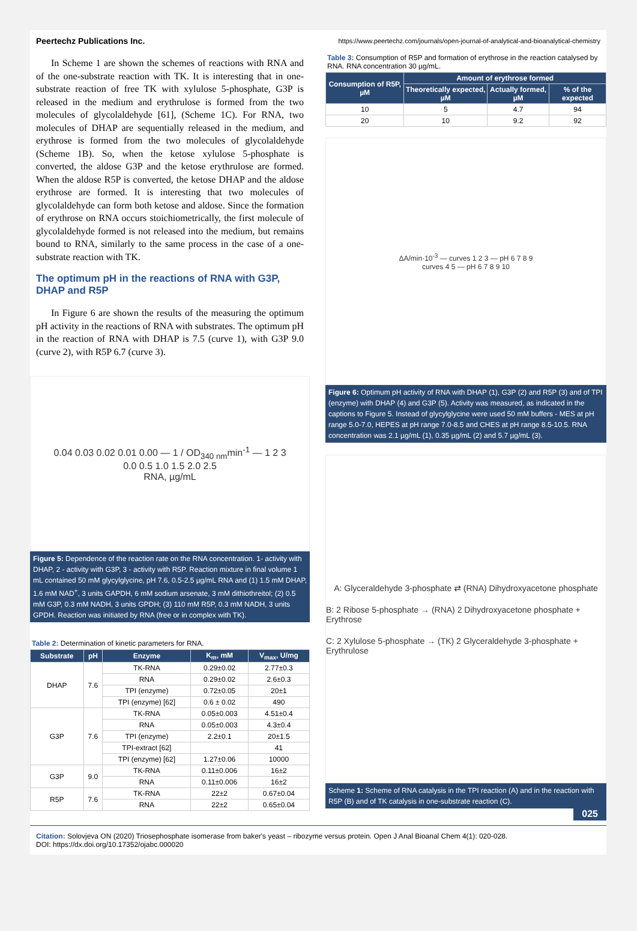Peertechz Publications Inc. https://www.peertechz.com/journals/open-journal-of-analytical-and-bioanalytical-chemistry
In Scheme 1 are shown the schemes of reactions with RNA and of the one-substrate reaction with TK. It is interesting that in one-substrate reaction of free TK with xylulose 5-phosphate, G3P is released in the medium and erythrulose is formed from the two molecules of glycolaldehyde [61], (Scheme 1C). For RNA, two molecules of DHAP are sequentially released in the medium, and erythrose is formed from the two molecules of glycolaldehyde (Scheme 1B). So, when the ketose xylulose 5-phosphate is converted, the aldose G3P and the ketose erythrulose are formed. When the aldose R5P is converted, the ketose DHAP and the aldose erythrose are formed. It is interesting that two molecules of glycolaldehyde can form both ketose and aldose. Since the formation of erythrose on RNA occurs stoichiometrically, the first molecule of glycolaldehyde formed is not released into the medium, but remains bound to RNA, similarly to the same process in the case of a one-substrate reaction with TK.
The optimum pH in the reactions of RNA with G3P, DHAP and R5P
In Figure 6 are shown the results of the measuring the optimum pH activity in the reactions of RNA with substrates. The optimum pH in the reaction of RNA with DHAP is 7.5 (curve 1), with G3P 9.0 (curve 2), with R5P 6.7 (curve 3).
0.04 0.03 0.02 0.01 0.00 — 1 / OD<sub>340 nm</sub>min<sup>-1</sup> — 1 2 3
0.0 0.5 1.0 1.5 2.0 2.5
RNA, µg/mL
Figure 5: Dependence of the reaction rate on the RNA concentration. 1- activity with DHAP, 2 - activity with G3P, 3 - activity with R5P. Reaction mixture in final volume 1 mL contained 50 mM glycylglycine, pH 7.6, 0.5-2.5 µg/mL RNA and (1) 1.5 mM DHAP, 1.6 mM NAD<sup>+</sup>, 3 units GAPDH, 6 mM sodium arsenate, 3 mM dithiothreitol; (2) 0.5 mM G3P, 0.3 mM NADH, 3 units GPDH; (3) 110 mM R5P, 0.3 mM NADH, 3 units GPDH. Reaction was initiated by RNA (free or in complex with TK).
Table 2: Determination of kinetic parameters for RNA.
| Substrate | pH | Enzyme | K<sub>m</sub>, mM | V<sub>max</sub>, U/mg |
| --- | --- | --- | --- | --- |
| DHAP | 7.6 | TK-RNA | 0.29±0.02 | 2.77±0.3 |
| | | RNA | 0.29±0.02 | 2.6±0.3 |
| | | TPI (enzyme) | 0.72±0.05 | 20±1 |
| | | TPI (enzyme) [62] | 0.6 ± 0.02 | 490 |
| G3P | 7.6 | TK-RNA | 0.05±0.003 | 4.51±0.4 |
| | | RNA | 0.05±0.003 | 4.3±0.4 |
| | | TPI (enzyme) | 2.2±0.1 | 20±1.5 |
| | | TPI-extract [62] | | 41 |
| | | TPI (enzyme) [62] | 1.27±0.06 | 10000 |
| G3P | 9.0 | TK-RNA | 0.11±0.006 | 16±2 |
| | | RNA | 0.11±0.006 | 16±2 |
| R5P | 7.6 | TK-RNA | 22±2 | 0.67±0.04 |
| | | RNA | 22±2 | 0.65±0.04 |
Table 3: Consumption of R5P and formation of erythrose in the reaction catalysed by RNA. RNA concentration 30 µg/mL.
| Consumption of R5P, µM | Amount of erythrose formed | | |
| --- | --- | --- | --- |
| | Theoretically expected, µM | Actually formed, µM | % of the expected |
| 10 | 5 | 4.7 | 94 |
| 20 | 10 | 9.2 | 92 |
ΔA/min·10<sup>-3</sup> — curves 1 2 3 — pH 6 7 8 9
curves 4 5 — pH 6 7 8 9 10
Figure 6: Optimum pH activity of RNA with DHAP (1), G3P (2) and R5P (3) and of TPI (enzyme) with DHAP (4) and G3P (5). Activity was measured, as indicated in the captions to Figure 5. Instead of glycylglycine were used 50 mM buffers - MES at pH range 5.0-7.0, HEPES at pH range 7.0-8.5 and CHES at pH range 8.5-10.5. RNA concentration was 2.1 µg/mL (1), 0.35 µg/mL (2) and 5.7 µg/mL (3).
A: Glyceraldehyde 3-phosphate ⇄ (RNA) Dihydroxyacetone phosphate
B: 2 Ribose 5-phosphate → (RNA) 2 Dihydroxyacetone phosphate + Erythrose
C: 2 Xylulose 5-phosphate → (TK) 2 Glyceraldehyde 3-phosphate + Erythrulose
Scheme 1: Scheme of RNA catalysis in the TPI reaction (A) and in the reaction with R5P (B) and of TK catalysis in one-substrate reaction (C).
025
Citation: Solovjeva ON (2020) Triosephosphate isomerase from baker's yeast – ribozyme versus protein. Open J Anal Bioanal Chem 4(1): 020-028.
DOI: https://dx.doi.org/10.17352/ojabc.000020